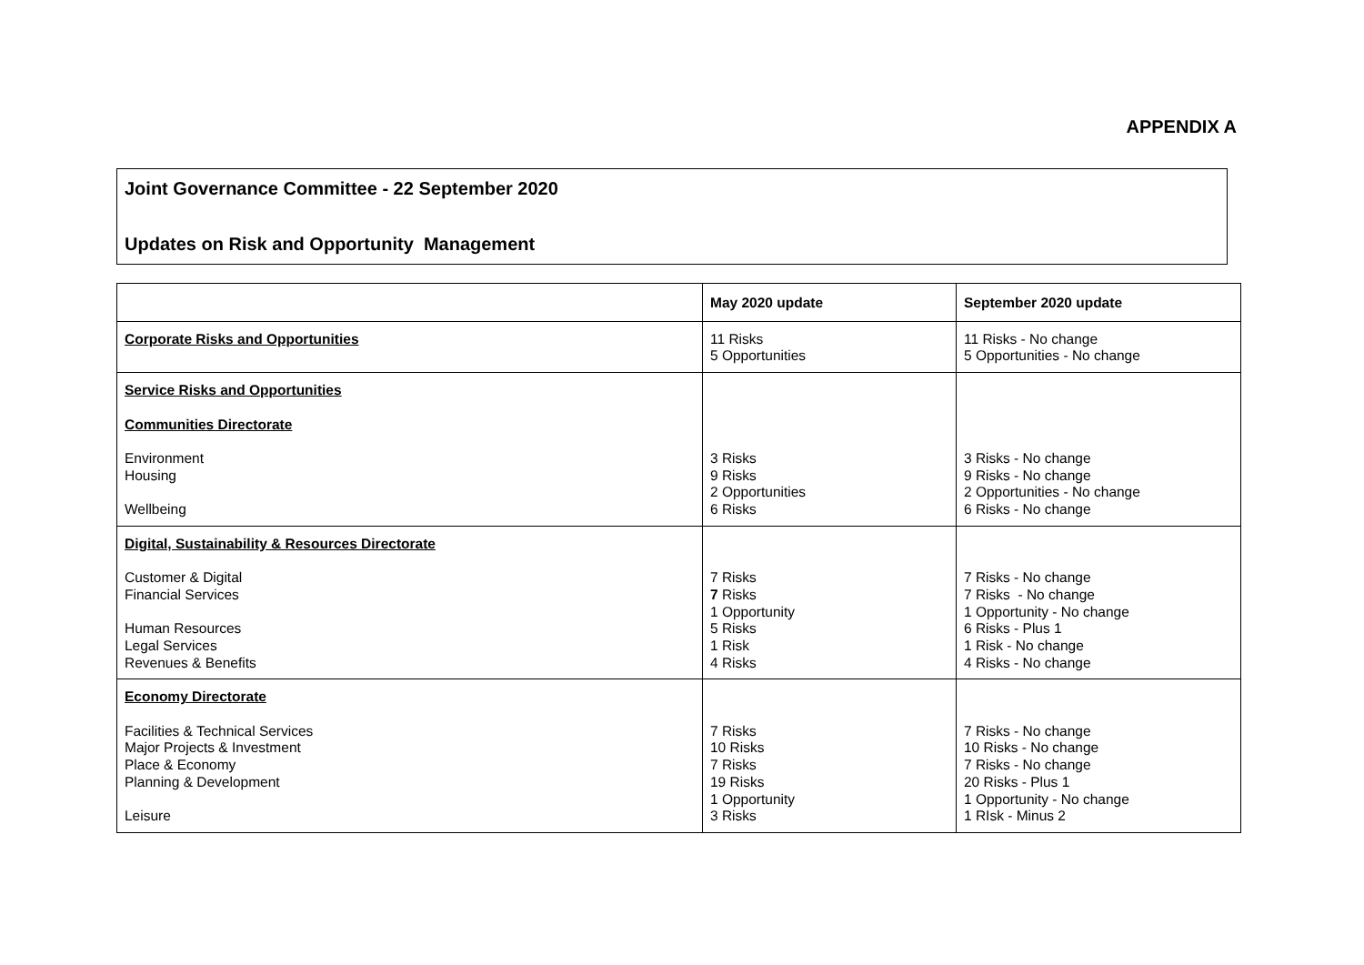APPENDIX A
Joint Governance Committee - 22 September 2020
Updates on Risk and Opportunity Management
| | May 2020 update | September 2020 update |
| --- | --- | --- |
| Corporate Risks and Opportunities | 11 Risks 5 Opportunities | 11 Risks - No change 5 Opportunities - No change |
| Service Risks and Opportunities Communities Directorate Environment Housing Wellbeing | 3 Risks 9 Risks 2 Opportunities 6 Risks | 3 Risks - No change 9 Risks - No change 2 Opportunities - No change 6 Risks - No change |
| Digital, Sustainability & Resources Directorate Customer & Digital Financial Services Human Resources Legal Services Revenues & Benefits | 7 Risks 7 Risks 1 Opportunity 5 Risks 1 Risk 4 Risks | 7 Risks - No change 7 Risks - No change 1 Opportunity - No change 6 Risks - Plus 1 1 Risk - No change 4 Risks - No change |
| Economy Directorate Facilities & Technical Services Major Projects & Investment Place & Economy Planning & Development Leisure | 7 Risks 10 Risks 7 Risks 19 Risks 1 Opportunity 3 Risks | 7 Risks - No change 10 Risks - No change 7 Risks - No change 20 Risks - Plus 1 1 Opportunity - No change 1 RIsk - Minus 2 |